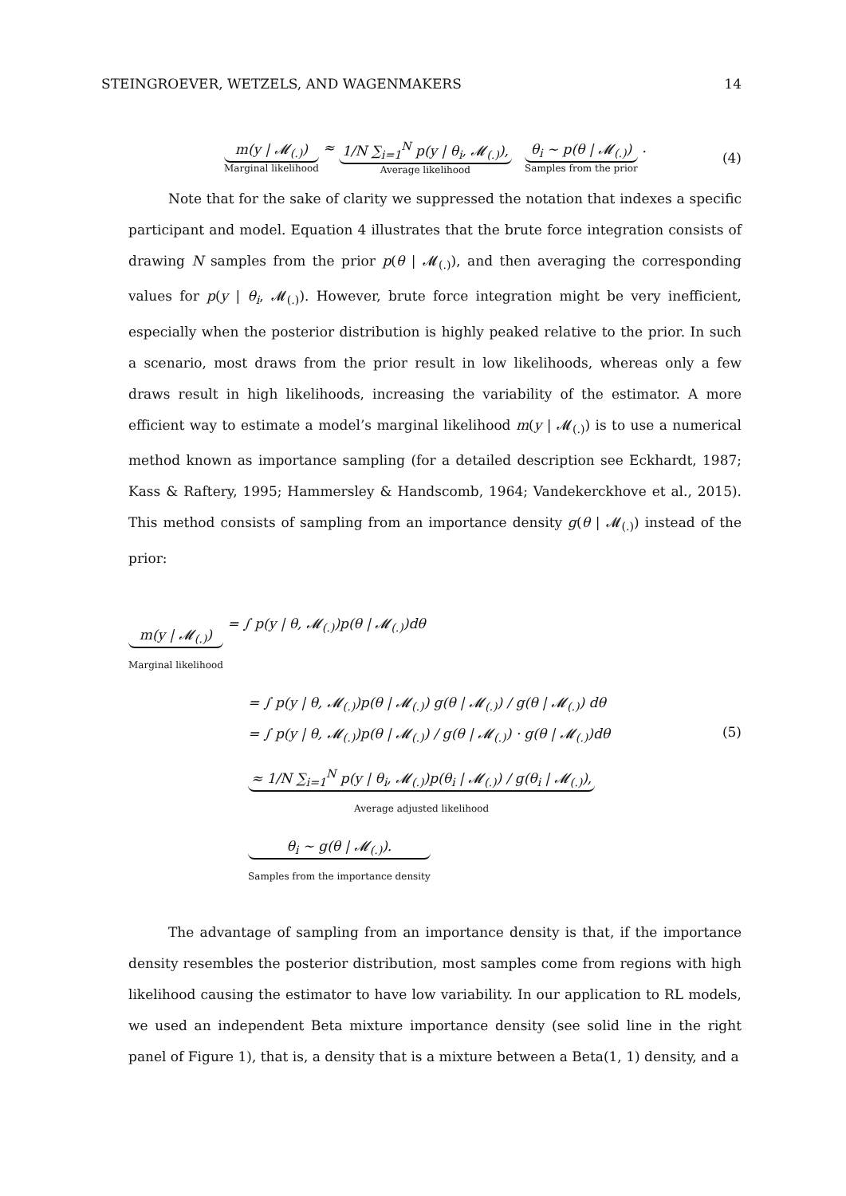STEINGROEVER, WETZELS, AND WAGENMAKERS 14
m(y | 𝓜<sub>(.)</sub>)
Marginal likelihood
≈
1/N ∑<sub>i=1</sub><sup>N</sup> p(y | θ<sub>i</sub>, 𝓜<sub>(.)</sub>),
Average likelihood
θ<sub>i</sub> ∼ p(θ | 𝓜<sub>(.)</sub>)
Samples from the prior
.
(4)
Note that for the sake of clarity we suppressed the notation that indexes a specific participant and model. Equation 4 illustrates that the brute force integration consists of drawing N samples from the prior p(θ | 𝓜<sub>(.)</sub>), and then averaging the corresponding values for p(y | θ<sub>i</sub>, 𝓜<sub>(.)</sub>). However, brute force integration might be very inefficient, especially when the posterior distribution is highly peaked relative to the prior. In such a scenario, most draws from the prior result in low likelihoods, whereas only a few draws result in high likelihoods, increasing the variability of the estimator. A more efficient way to estimate a model’s marginal likelihood m(y | 𝓜<sub>(.)</sub>) is to use a numerical method known as importance sampling (for a detailed description see Eckhardt, 1987; Kass & Raftery, 1995; Hammersley & Handscomb, 1964; Vandekerckhove et al., 2015). This method consists of sampling from an importance density g(θ | 𝓜<sub>(.)</sub>) instead of the prior:
m(y | 𝓜<sub>(.)</sub>)
Marginal likelihood
= ∫ p(y | θ, 𝓜<sub>(.)</sub>)p(θ | 𝓜<sub>(.)</sub>)dθ
= ∫ p(y | θ, 𝓜<sub>(.)</sub>)p(θ | 𝓜<sub>(.)</sub>) g(θ | 𝓜<sub>(.)</sub>) / g(θ | 𝓜<sub>(.)</sub>) dθ
= ∫ p(y | θ, 𝓜<sub>(.)</sub>)p(θ | 𝓜<sub>(.)</sub>) / g(θ | 𝓜<sub>(.)</sub>) · g(θ | 𝓜<sub>(.)</sub>)dθ (5)
≈ 1/N ∑<sub>i=1</sub><sup>N</sup> p(y | θ<sub>i</sub>, 𝓜<sub>(.)</sub>)p(θ<sub>i</sub> | 𝓜<sub>(.)</sub>) / g(θ<sub>i</sub> | 𝓜<sub>(.)</sub>),
Average adjusted likelihood
θ<sub>i</sub> ∼ g(θ | 𝓜<sub>(.)</sub>).
Samples from the importance density
The advantage of sampling from an importance density is that, if the importance density resembles the posterior distribution, most samples come from regions with high likelihood causing the estimator to have low variability. In our application to RL models, we used an independent Beta mixture importance density (see solid line in the right panel of Figure 1), that is, a density that is a mixture between a Beta(1, 1) density, and a